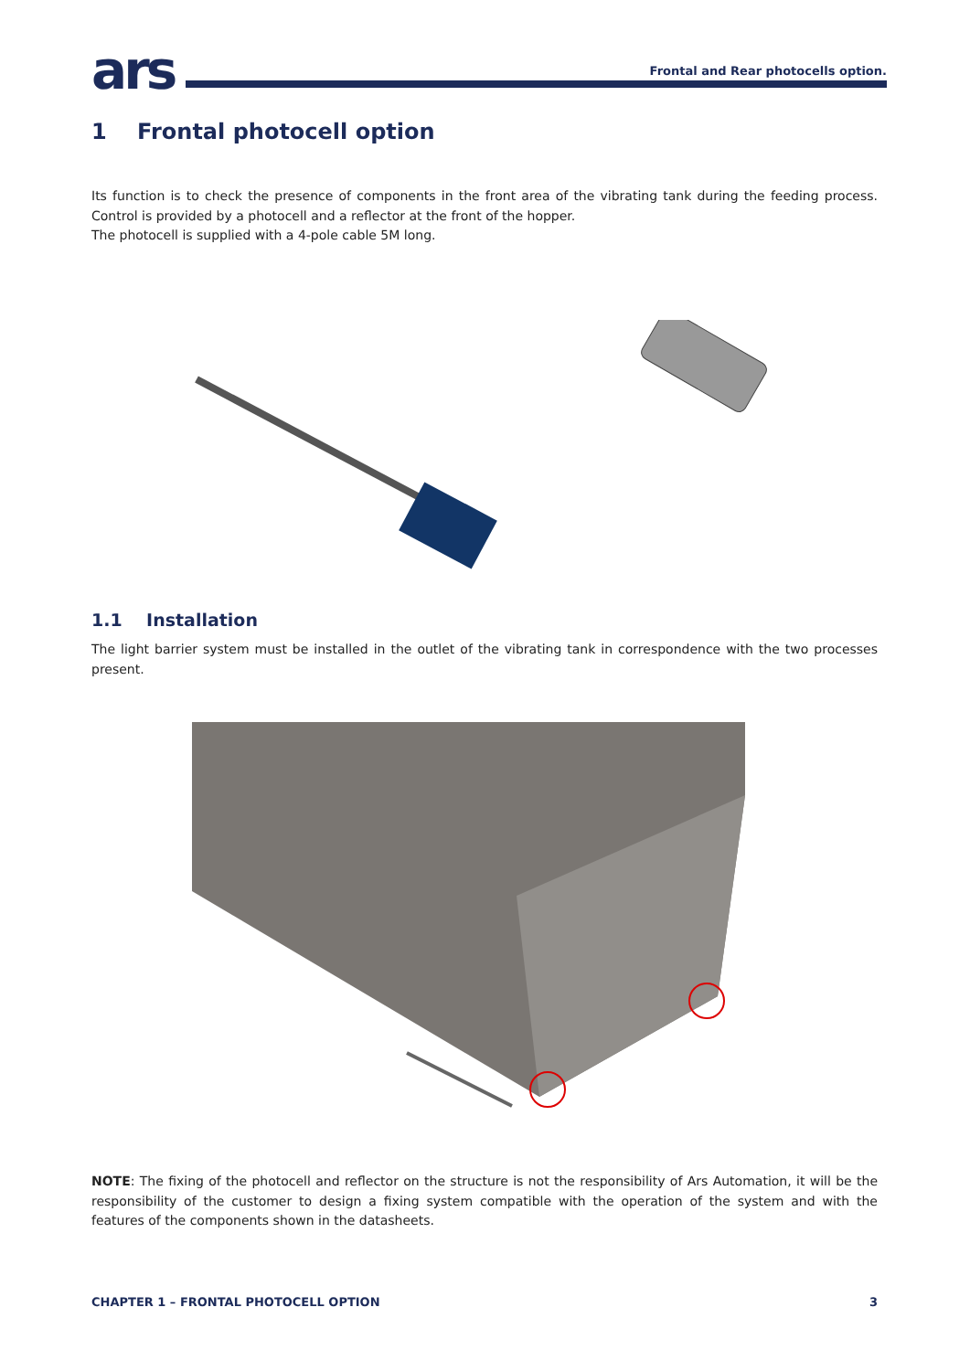ars
Frontal and Rear photocells option.
1 Frontal photocell option
Its function is to check the presence of components in the front area of the vibrating tank during the feeding process. Control is provided by a photocell and a reflector at the front of the hopper.
The photocell is supplied with a 4-pole cable 5M long.
1.1 Installation
The light barrier system must be installed in the outlet of the vibrating tank in correspondence with the two processes present.
NOTE: The fixing of the photocell and reflector on the structure is not the responsibility of Ars Automation, it will be the responsibility of the customer to design a fixing system compatible with the operation of the system and with the features of the components shown in the datasheets.
CHAPTER 1 – FRONTAL PHOTOCELL OPTION 3